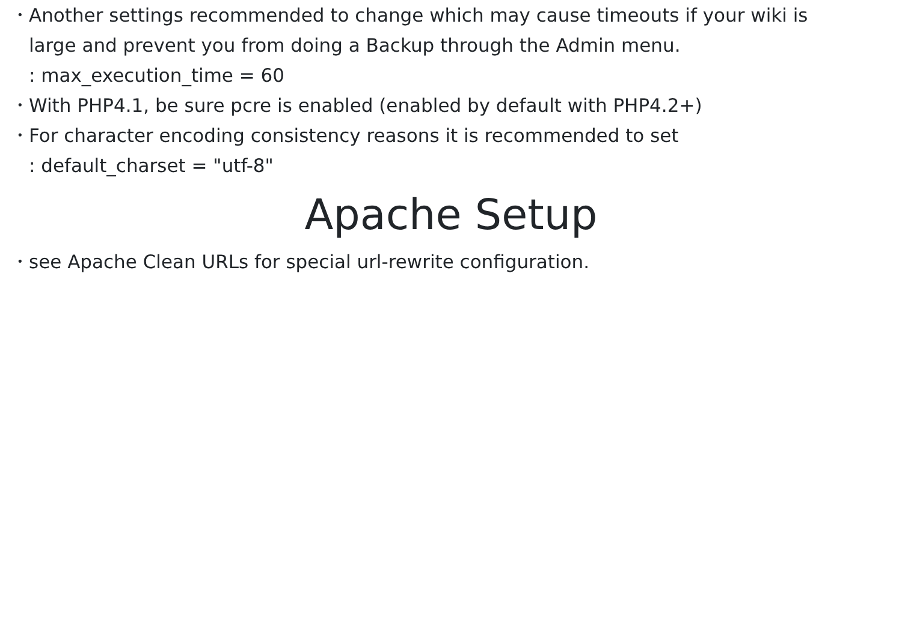• Another settings recommended to change which may cause timeouts if your wiki is
large and prevent you from doing a Backup through the Admin menu.
: max_execution_time = 60
• With PHP4.1, be sure pcre is enabled (enabled by default with PHP4.2+)
• For character encoding consistency reasons it is recommended to set
: default_charset = "utf-8"
Apache Setup
• see Apache Clean URLs for special url-rewrite configuration.